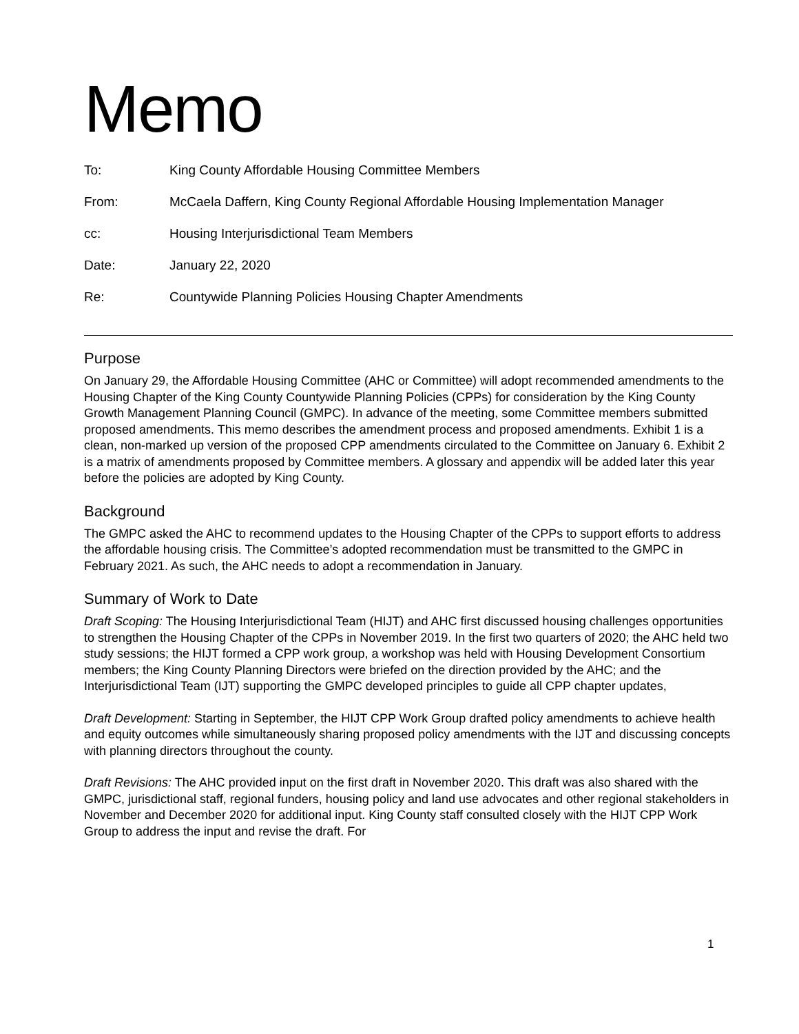Memo
| To: | King County Affordable Housing Committee Members |
| From: | McCaela Daffern, King County Regional Affordable Housing Implementation Manager |
| cc: | Housing Interjurisdictional Team Members |
| Date: | January 22, 2020 |
| Re: | Countywide Planning Policies Housing Chapter Amendments |
Purpose
On January 29, the Affordable Housing Committee (AHC or Committee) will adopt recommended amendments to the Housing Chapter of the King County Countywide Planning Policies (CPPs) for consideration by the King County Growth Management Planning Council (GMPC). In advance of the meeting, some Committee members submitted proposed amendments. This memo describes the amendment process and proposed amendments. Exhibit 1 is a clean, non-marked up version of the proposed CPP amendments circulated to the Committee on January 6. Exhibit 2 is a matrix of amendments proposed by Committee members. A glossary and appendix will be added later this year before the policies are adopted by King County.
Background
The GMPC asked the AHC to recommend updates to the Housing Chapter of the CPPs to support efforts to address the affordable housing crisis. The Committee’s adopted recommendation must be transmitted to the GMPC in February 2021. As such, the AHC needs to adopt a recommendation in January.
Summary of Work to Date
Draft Scoping: The Housing Interjurisdictional Team (HIJT) and AHC first discussed housing challenges opportunities to strengthen the Housing Chapter of the CPPs in November 2019. In the first two quarters of 2020; the AHC held two study sessions; the HIJT formed a CPP work group, a workshop was held with Housing Development Consortium members; the King County Planning Directors were briefed on the direction provided by the AHC; and the Interjurisdictional Team (IJT) supporting the GMPC developed principles to guide all CPP chapter updates,
Draft Development: Starting in September, the HIJT CPP Work Group drafted policy amendments to achieve health and equity outcomes while simultaneously sharing proposed policy amendments with the IJT and discussing concepts with planning directors throughout the county.
Draft Revisions: The AHC provided input on the first draft in November 2020. This draft was also shared with the GMPC, jurisdictional staff, regional funders, housing policy and land use advocates and other regional stakeholders in November and December 2020 for additional input. King County staff consulted closely with the HIJT CPP Work Group to address the input and revise the draft. For
1